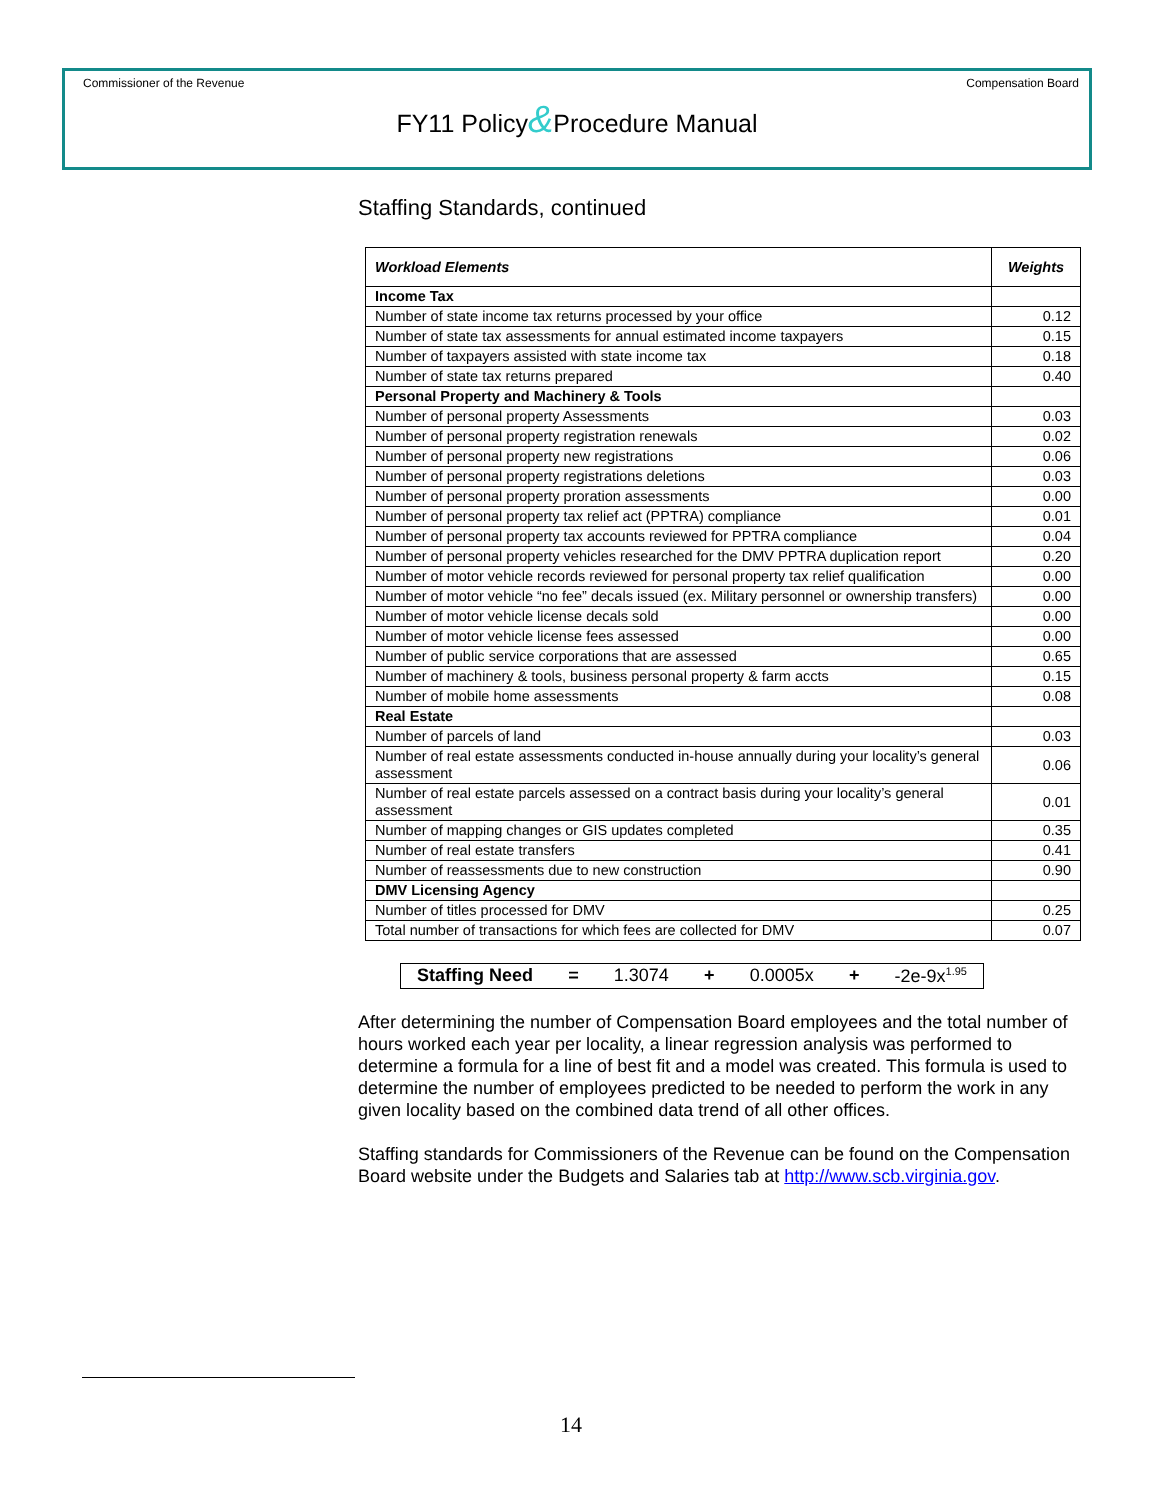Commissioner of the Revenue Compensation Board
FY11 Policy&Procedure Manual
Staffing Standards, continued
| Workload Elements | Weights |
| --- | --- |
| Income Tax | |
| Number of state income tax returns processed by your office | 0.12 |
| Number of state tax assessments for annual estimated income taxpayers | 0.15 |
| Number of taxpayers assisted with state income tax | 0.18 |
| Number of state tax returns prepared | 0.40 |
| Personal Property and Machinery & Tools | |
| Number of personal property Assessments | 0.03 |
| Number of personal property registration renewals | 0.02 |
| Number of personal property new registrations | 0.06 |
| Number of personal property registrations deletions | 0.03 |
| Number of personal property proration assessments | 0.00 |
| Number of personal property tax relief act (PPTRA) compliance | 0.01 |
| Number of personal property tax accounts reviewed for PPTRA compliance | 0.04 |
| Number of personal property vehicles researched for the DMV PPTRA duplication report | 0.20 |
| Number of motor vehicle records reviewed for personal property tax relief qualification | 0.00 |
| Number of motor vehicle “no fee” decals issued (ex. Military personnel or ownership transfers) | 0.00 |
| Number of motor vehicle license decals sold | 0.00 |
| Number of motor vehicle license fees assessed | 0.00 |
| Number of public service corporations that are assessed | 0.65 |
| Number of machinery & tools, business personal property & farm accts | 0.15 |
| Number of mobile home assessments | 0.08 |
| Real Estate | |
| Number of parcels of land | 0.03 |
| Number of real estate assessments conducted in-house annually during your locality’s general assessment | 0.06 |
| Number of real estate parcels assessed on a contract basis during your locality’s general assessment | 0.01 |
| Number of mapping changes or GIS updates completed | 0.35 |
| Number of real estate transfers | 0.41 |
| Number of reassessments due to new construction | 0.90 |
| DMV Licensing Agency | |
| Number of titles processed for DMV | 0.25 |
| Total number of transactions for which fees are collected for DMV | 0.07 |
Staffing Need = 1.3074 + 0.0005x + -2e-9x<sup>1.95</sup>
After determining the number of Compensation Board employees and the total number of hours worked each year per locality, a linear regression analysis was performed to determine a formula for a line of best fit and a model was created. This formula is used to determine the number of employees predicted to be needed to perform the work in any given locality based on the combined data trend of all other offices.
Staffing standards for Commissioners of the Revenue can be found on the Compensation Board website under the Budgets and Salaries tab at http://www.scb.virginia.gov.
14